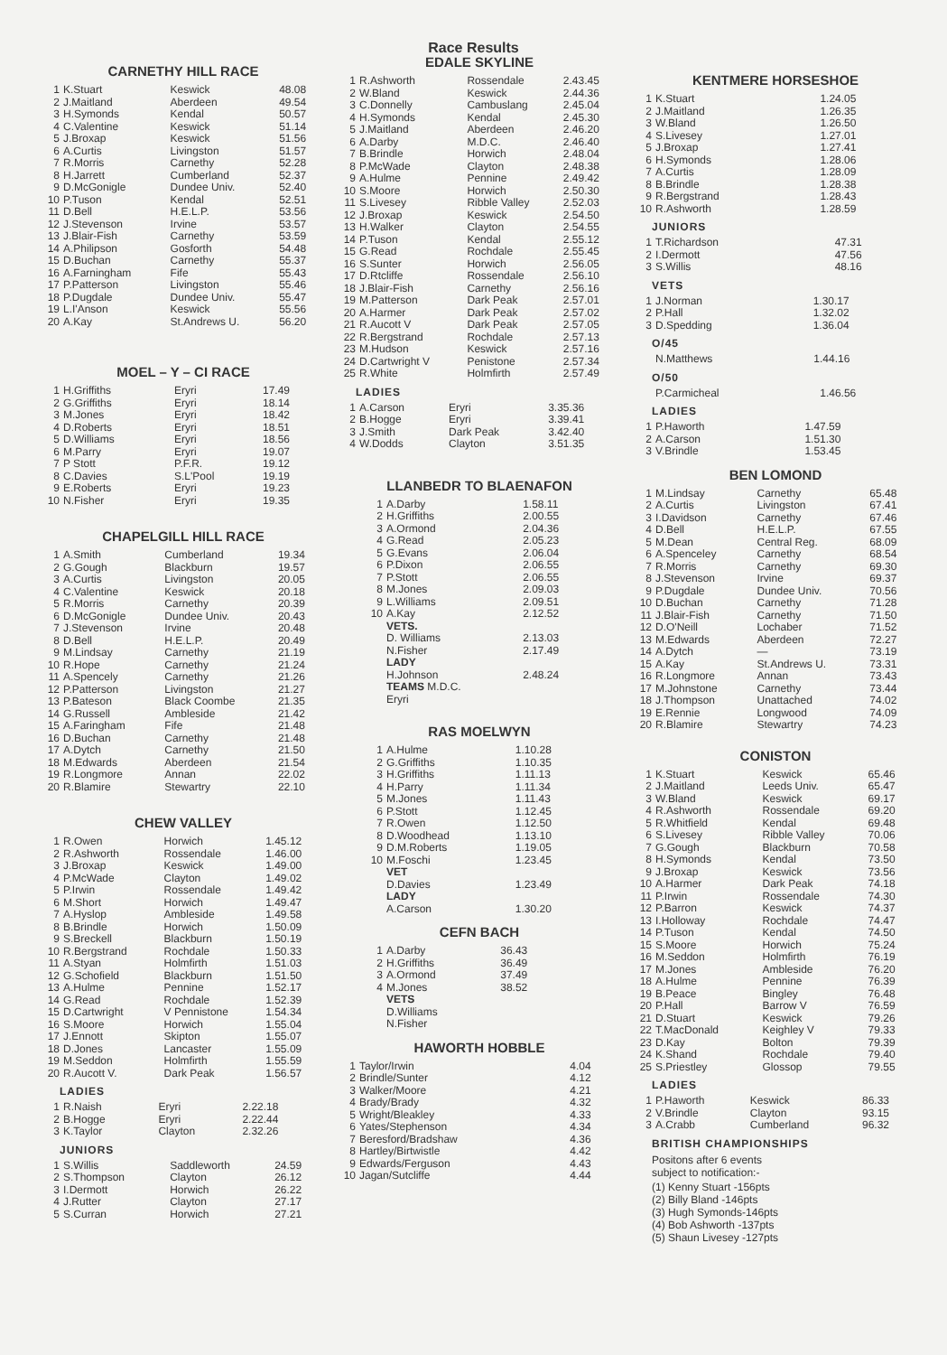Race Results
CARNETHY HILL RACE
| 1 | K.Stuart | Keswick | 48.08 |
| 2 | J.Maitland | Aberdeen | 49.54 |
| 3 | H.Symonds | Kendal | 50.57 |
| 4 | C.Valentine | Keswick | 51.14 |
| 5 | J.Broxap | Keswick | 51.56 |
| 6 | A.Curtis | Livingston | 51.57 |
| 7 | R.Morris | Carnethy | 52.28 |
| 8 | H.Jarrett | Cumberland | 52.37 |
| 9 | D.McGonigle | Dundee Univ. | 52.40 |
| 10 | P.Tuson | Kendal | 52.51 |
| 11 | D.Bell | H.E.L.P. | 53.56 |
| 12 | J.Stevenson | Irvine | 53.57 |
| 13 | J.Blair-Fish | Carnethy | 53.59 |
| 14 | A.Philipson | Gosforth | 54.48 |
| 15 | D.Buchan | Carnethy | 55.37 |
| 16 | A.Farningham | Fife | 55.43 |
| 17 | P.Patterson | Livingston | 55.46 |
| 18 | P.Dugdale | Dundee Univ. | 55.47 |
| 19 | L.I'Anson | Keswick | 55.56 |
| 20 | A.Kay | St.Andrews U. | 56.20 |
MOEL – Y – CI RACE
| 1 | H.Griffiths | Eryri | 17.49 |
| 2 | G.Griffiths | Eryri | 18.14 |
| 3 | M.Jones | Eryri | 18.42 |
| 4 | D.Roberts | Eryri | 18.51 |
| 5 | D.Williams | Eryri | 18.56 |
| 6 | M.Parry | Eryri | 19.07 |
| 7 | P Stott | P.F.R. | 19.12 |
| 8 | C.Davies | S.L'Pool | 19.19 |
| 9 | E.Roberts | Eryri | 19.23 |
| 10 | N.Fisher | Eryri | 19.35 |
CHAPELGILL HILL RACE
| 1 | A.Smith | Cumberland | 19.34 |
| 2 | G.Gough | Blackburn | 19.57 |
| 3 | A.Curtis | Livingston | 20.05 |
| 4 | C.Valentine | Keswick | 20.18 |
| 5 | R.Morris | Carnethy | 20.39 |
| 6 | D.McGonigle | Dundee Univ. | 20.43 |
| 7 | J.Stevenson | Irvine | 20.48 |
| 8 | D.Bell | H.E.L.P. | 20.49 |
| 9 | M.Lindsay | Carnethy | 21.19 |
| 10 | R.Hope | Carnethy | 21.24 |
| 11 | A.Spencely | Carnethy | 21.26 |
| 12 | P.Patterson | Livingston | 21.27 |
| 13 | P.Bateson | Black Coombe | 21.35 |
| 14 | G.Russell | Ambleside | 21.42 |
| 15 | A.Faringham | Fife | 21.48 |
| 16 | D.Buchan | Carnethy | 21.48 |
| 17 | A.Dytch | Carnethy | 21.50 |
| 18 | M.Edwards | Aberdeen | 21.54 |
| 19 | R.Longmore | Annan | 22.02 |
| 20 | R.Blamire | Stewartry | 22.10 |
CHEW VALLEY
| 1 | R.Owen | Horwich | 1.45.12 |
| 2 | R.Ashworth | Rossendale | 1.46.00 |
| 3 | J.Broxap | Keswick | 1.49.00 |
| 4 | P.McWade | Clayton | 1.49.02 |
| 5 | P.Irwin | Rossendale | 1.49.42 |
| 6 | M.Short | Horwich | 1.49.47 |
| 7 | A.Hyslop | Ambleside | 1.49.58 |
| 8 | B.Brindle | Horwich | 1.50.09 |
| 9 | S.Breckell | Blackburn | 1.50.19 |
| 10 | R.Bergstrand | Rochdale | 1.50.33 |
| 11 | A.Styan | Holmfirth | 1.51.03 |
| 12 | G.Schofield | Blackburn | 1.51.50 |
| 13 | A.Hulme | Pennine | 1.52.17 |
| 14 | G.Read | Rochdale | 1.52.39 |
| 15 | D.Cartwright | V Pennistone | 1.54.34 |
| 16 | S.Moore | Horwich | 1.55.04 |
| 17 | J.Ennott | Skipton | 1.55.07 |
| 18 | D.Jones | Lancaster | 1.55.09 |
| 19 | M.Seddon | Holmfirth | 1.55.59 |
| 20 | R.Aucott V. | Dark Peak | 1.56.57 |
LADIES
| 1 | R.Naish | Eryri | 2.22.18 |
| 2 | B.Hogge | Eryri | 2.22.44 |
| 3 | K.Taylor | Clayton | 2.32.26 |
JUNIORS
| 1 | S.Willis | Saddleworth | 24.59 |
| 2 | S.Thompson | Clayton | 26.12 |
| 3 | I.Dermott | Horwich | 26.22 |
| 4 | J.Rutter | Clayton | 27.17 |
| 5 | S.Curran | Horwich | 27.21 |
EDALE SKYLINE
| 1 | R.Ashworth | Rossendale | 2.43.45 |
| 2 | W.Bland | Keswick | 2.44.36 |
| 3 | C.Donnelly | Cambuslang | 2.45.04 |
| 4 | H.Symonds | Kendal | 2.45.30 |
| 5 | J.Maitland | Aberdeen | 2.46.20 |
| 6 | A.Darby | M.D.C. | 2.46.40 |
| 7 | B.Brindle | Horwich | 2.48.04 |
| 8 | P.McWade | Clayton | 2.48.38 |
| 9 | A.Hulme | Pennine | 2.49.42 |
| 10 | S.Moore | Horwich | 2.50.30 |
| 11 | S.Livesey | Ribble Valley | 2.52.03 |
| 12 | J.Broxap | Keswick | 2.54.50 |
| 13 | H.Walker | Clayton | 2.54.55 |
| 14 | P.Tuson | Kendal | 2.55.12 |
| 15 | G.Read | Rochdale | 2.55.45 |
| 16 | S.Sunter | Horwich | 2.56.05 |
| 17 | D.Rtcliffe | Rossendale | 2.56.10 |
| 18 | J.Blair-Fish | Carnethy | 2.56.16 |
| 19 | M.Patterson | Dark Peak | 2.57.01 |
| 20 | A.Harmer | Dark Peak | 2.57.02 |
| 21 | R.Aucott V | Dark Peak | 2.57.05 |
| 22 | R.Bergstrand | Rochdale | 2.57.13 |
| 23 | M.Hudson | Keswick | 2.57.16 |
| 24 | D.Cartwright V | Penistone | 2.57.34 |
| 25 | R.White | Holmfirth | 2.57.49 |
LADIES
| 1 | A.Carson | Eryri | 3.35.36 |
| 2 | B.Hogge | Eryri | 3.39.41 |
| 3 | J.Smith | Dark Peak | 3.42.40 |
| 4 | W.Dodds | Clayton | 3.51.35 |
LLANBEDR TO BLAENAFON
| 1 | A.Darby | 1.58.11 |
| 2 | H.Griffiths | 2.00.55 |
| 3 | A.Ormond | 2.04.36 |
| 4 | G.Read | 2.05.23 |
| 5 | G.Evans | 2.06.04 |
| 6 | P.Dixon | 2.06.55 |
| 7 | P.Stott | 2.06.55 |
| 8 | M.Jones | 2.09.03 |
| 9 | L.Williams | 2.09.51 |
| 10 | A.Kay | 2.12.52 |
| | VETS. | |
| | D. Williams | 2.13.03 |
| | N.Fisher | 2.17.49 |
| | LADY | |
| | H.Johnson | 2.48.24 |
| | TEAMS M.D.C. | |
| | Eryri | |
RAS MOELWYN
| 1 | A.Hulme | 1.10.28 |
| 2 | G.Griffiths | 1.10.35 |
| 3 | H.Griffiths | 1.11.13 |
| 4 | H.Parry | 1.11.34 |
| 5 | M.Jones | 1.11.43 |
| 6 | P.Stott | 1.12.45 |
| 7 | R.Owen | 1.12.50 |
| 8 | D.Woodhead | 1.13.10 |
| 9 | D.M.Roberts | 1.19.05 |
| 10 | M.Foschi | 1.23.45 |
| | VET | |
| | D.Davies | 1.23.49 |
| | LADY | |
| | A.Carson | 1.30.20 |
CEFN BACH
| 1 | A.Darby | 36.43 |
| 2 | H.Griffiths | 36.49 |
| 3 | A.Ormond | 37.49 |
| 4 | M.Jones | 38.52 |
| | VETS | |
| | D.Williams | |
| | N.Fisher | |
HAWORTH HOBBLE
| 1 | Taylor/Irwin | 4.04 |
| 2 | Brindle/Sunter | 4.12 |
| 3 | Walker/Moore | 4.21 |
| 4 | Brady/Brady | 4.32 |
| 5 | Wright/Bleakley | 4.33 |
| 6 | Yates/Stephenson | 4.34 |
| 7 | Beresford/Bradshaw | 4.36 |
| 8 | Hartley/Birtwistle | 4.42 |
| 9 | Edwards/Ferguson | 4.43 |
| 10 | Jagan/Sutcliffe | 4.44 |
KENTMERE HORSESHOE
| 1 | K.Stuart | 1.24.05 |
| 2 | J.Maitland | 1.26.35 |
| 3 | W.Bland | 1.26.50 |
| 4 | S.Livesey | 1.27.01 |
| 5 | J.Broxap | 1.27.41 |
| 6 | H.Symonds | 1.28.06 |
| 7 | A.Curtis | 1.28.09 |
| 8 | B.Brindle | 1.28.38 |
| 9 | R.Bergstrand | 1.28.43 |
| 10 | R.Ashworth | 1.28.59 |
JUNIORS
| 1 | T.Richardson | 47.31 |
| 2 | I.Dermott | 47.56 |
| 3 | S.Willis | 48.16 |
VETS
| 1 | J.Norman | 1.30.17 |
| 2 | P.Hall | 1.32.02 |
| 3 | D.Spedding | 1.36.04 |
O/45
| | N.Matthews | 1.44.16 |
O/50
| | P.Carmicheal | 1.46.56 |
LADIES
| 1 | P.Haworth | 1.47.59 |
| 2 | A.Carson | 1.51.30 |
| 3 | V.Brindle | 1.53.45 |
BEN LOMOND
| 1 | M.Lindsay | Carnethy | 65.48 |
| 2 | A.Curtis | Livingston | 67.41 |
| 3 | I.Davidson | Carnethy | 67.46 |
| 4 | D.Bell | H.E.L.P. | 67.55 |
| 5 | M.Dean | Central Reg. | 68.09 |
| 6 | A.Spenceley | Carnethy | 68.54 |
| 7 | R.Morris | Carnethy | 69.30 |
| 8 | J.Stevenson | Irvine | 69.37 |
| 9 | P.Dugdale | Dundee Univ. | 70.56 |
| 10 | D.Buchan | Carnethy | 71.28 |
| 11 | J.Blair-Fish | Carnethy | 71.50 |
| 12 | D.O'Neill | Lochaber | 71.52 |
| 13 | M.Edwards | Aberdeen | 72.27 |
| 14 | A.Dytch | — | 73.19 |
| 15 | A.Kay | St.Andrews U. | 73.31 |
| 16 | R.Longmore | Annan | 73.43 |
| 17 | M.Johnstone | Carnethy | 73.44 |
| 18 | J.Thompson | Unattached | 74.02 |
| 19 | E.Rennie | Longwood | 74.09 |
| 20 | R.Blamire | Stewartry | 74.23 |
CONISTON
| 1 | K.Stuart | Keswick | 65.46 |
| 2 | J.Maitland | Leeds Univ. | 65.47 |
| 3 | W.Bland | Keswick | 69.17 |
| 4 | R.Ashworth | Rossendale | 69.20 |
| 5 | R.Whitfield | Kendal | 69.48 |
| 6 | S.Livesey | Ribble Valley | 70.06 |
| 7 | G.Gough | Blackburn | 70.58 |
| 8 | H.Symonds | Kendal | 73.50 |
| 9 | J.Broxap | Keswick | 73.56 |
| 10 | A.Harmer | Dark Peak | 74.18 |
| 11 | P.Irwin | Rossendale | 74.30 |
| 12 | P.Barron | Keswick | 74.37 |
| 13 | I.Holloway | Rochdale | 74.47 |
| 14 | P.Tuson | Kendal | 74.50 |
| 15 | S.Moore | Horwich | 75.24 |
| 16 | M.Seddon | Holmfirth | 76.19 |
| 17 | M.Jones | Ambleside | 76.20 |
| 18 | A.Hulme | Pennine | 76.39 |
| 19 | B.Peace | Bingley | 76.48 |
| 20 | P.Hall | Barrow V | 76.59 |
| 21 | D.Stuart | Keswick | 79.26 |
| 22 | T.MacDonald | Keighley V | 79.33 |
| 23 | D.Kay | Bolton | 79.39 |
| 24 | K.Shand | Rochdale | 79.40 |
| 25 | S.Priestley | Glossop | 79.55 |
LADIES
| 1 | P.Haworth | Keswick | 86.33 |
| 2 | V.Brindle | Clayton | 93.15 |
| 3 | A.Crabb | Cumberland | 96.32 |
BRITISH CHAMPIONSHIPS
Positons after 6 events
subject to notification:-
(1) Kenny Stuart -156pts
(2) Billy Bland -146pts
(3) Hugh Symonds-146pts
(4) Bob Ashworth -137pts
(5) Shaun Livesey -127pts